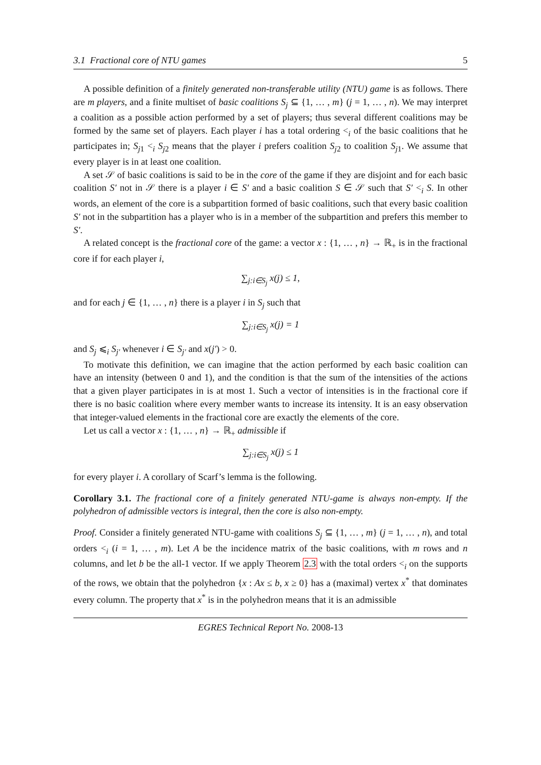3.1 Fractional core of NTU games 5
A possible definition of a finitely generated non-transferable utility (NTU) game is as follows. There are m players, and a finite multiset of basic coalitions S<sub>j</sub> ⊆ {1, … , m} (j = 1, … , n). We may interpret a coalition as a possible action performed by a set of players; thus several different coalitions may be formed by the same set of players. Each player i has a total ordering <<sub>i</sub> of the basic coalitions that he participates in; S<sub>j1</sub> <<sub>i</sub> S<sub>j2</sub> means that the player i prefers coalition S<sub>j2</sub> to coalition S<sub>j1</sub>. We assume that every player is in at least one coalition.
A set 𝒮 of basic coalitions is said to be in the core of the game if they are disjoint and for each basic coalition S′ not in 𝒮 there is a player i ∈ S′ and a basic coalition S ∈ 𝒮 such that S′ <<sub>i</sub> S. In other words, an element of the core is a subpartition formed of basic coalitions, such that every basic coalition S′ not in the subpartition has a player who is in a member of the subpartition and prefers this member to S′.
A related concept is the fractional core of the game: a vector x : {1, … , n} → ℝ<sub>+</sub> is in the fractional core if for each player i,
∑<sub>j:i∈S<sub>j</sub></sub> x(j) ≤ 1,
and for each j ∈ {1, … , n} there is a player i in S<sub>j</sub> such that
∑<sub>j:i∈S<sub>j</sub></sub> x(j) = 1
and S<sub>j</sub> ⩽<sub>i</sub> S<sub>j′</sub> whenever i ∈ S<sub>j′</sub> and x(j′) > 0.
To motivate this definition, we can imagine that the action performed by each basic coalition can have an intensity (between 0 and 1), and the condition is that the sum of the intensities of the actions that a given player participates in is at most 1. Such a vector of intensities is in the fractional core if there is no basic coalition where every member wants to increase its intensity. It is an easy observation that integer-valued elements in the fractional core are exactly the elements of the core.
Let us call a vector x : {1, … , n} → ℝ<sub>+</sub> admissible if
∑<sub>j:i∈S<sub>j</sub></sub> x(j) ≤ 1
for every player i. A corollary of Scarf’s lemma is the following.
Corollary 3.1. The fractional core of a finitely generated NTU-game is always non-empty. If the polyhedron of admissible vectors is integral, then the core is also non-empty.
Proof. Consider a finitely generated NTU-game with coalitions S<sub>j</sub> ⊆ {1, … , m} (j = 1, … , n), and total orders <<sub>i</sub> (i = 1, … , m). Let A be the incidence matrix of the basic coalitions, with m rows and n columns, and let b be the all-1 vector. If we apply Theorem 2.3 with the total orders <<sub>i</sub> on the supports of the rows, we obtain that the polyhedron {x : Ax ≤ b, x ≥ 0} has a (maximal) vertex x<sup>*</sup> that dominates every column. The property that x<sup>*</sup> is in the polyhedron means that it is an admissible
EGRES Technical Report No. 2008-13